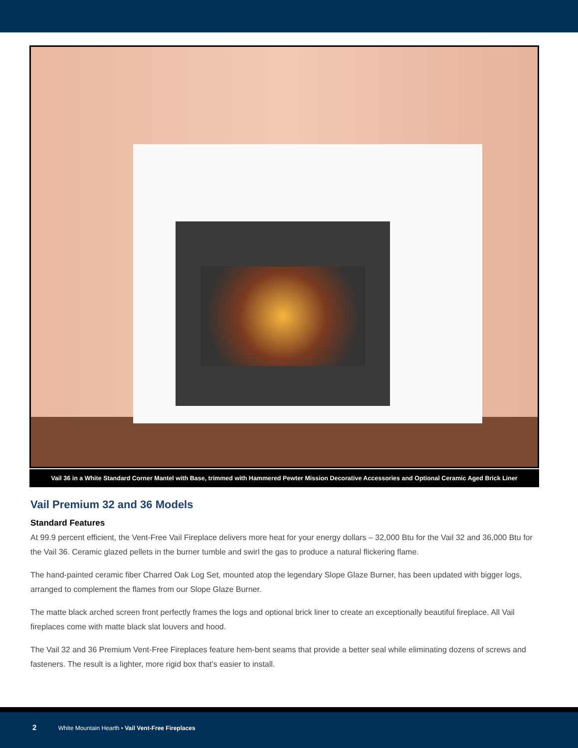Vail 36 in a White Standard Corner Mantel with Base, trimmed with Hammered Pewter Mission Decorative Accessories and Optional Ceramic Aged Brick Liner
Vail Premium 32 and 36 Models
Standard Features
At 99.9 percent efficient, the Vent-Free Vail Fireplace delivers more heat for your energy dollars – 32,000 Btu for the Vail 32 and 36,000 Btu for the Vail 36. Ceramic glazed pellets in the burner tumble and swirl the gas to produce a natural flickering flame.
The hand-painted ceramic fiber Charred Oak Log Set, mounted atop the legendary Slope Glaze Burner, has been updated with bigger logs, arranged to complement the flames from our Slope Glaze Burner.
The matte black arched screen front perfectly frames the logs and optional brick liner to create an exceptionally beautiful fireplace. All Vail fireplaces come with matte black slat louvers and hood.
The Vail 32 and 36 Premium Vent-Free Fireplaces feature hem-bent seams that provide a better seal while eliminating dozens of screws and fasteners. The result is a lighter, more rigid box that’s easier to install.
2 White Mountain Hearth • Vail Vent-Free Fireplaces